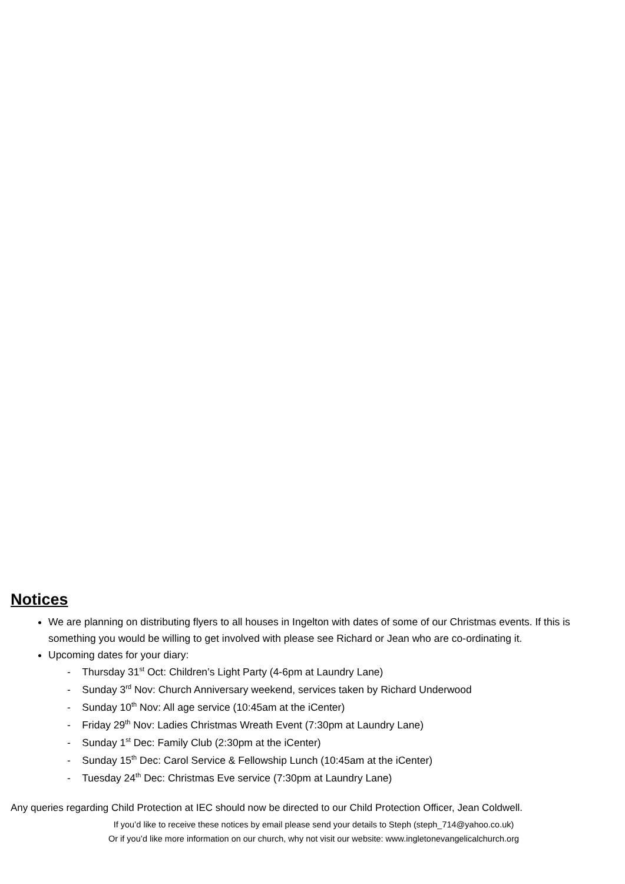Notices
We are planning on distributing flyers to all houses in Ingelton with dates of some of our Christmas events. If this is something you would be willing to get involved with please see Richard or Jean who are co-ordinating it.
Upcoming dates for your diary:
- Thursday 31<sup>st</sup> Oct: Children’s Light Party (4-6pm at Laundry Lane)
- Sunday 3<sup>rd</sup> Nov: Church Anniversary weekend, services taken by Richard Underwood
- Sunday 10<sup>th</sup> Nov: All age service (10:45am at the iCenter)
- Friday 29<sup>th</sup> Nov: Ladies Christmas Wreath Event (7:30pm at Laundry Lane)
- Sunday 1<sup>st</sup> Dec: Family Club (2:30pm at the iCenter)
- Sunday 15<sup>th</sup> Dec: Carol Service & Fellowship Lunch (10:45am at the iCenter)
- Tuesday 24<sup>th</sup> Dec: Christmas Eve service (7:30pm at Laundry Lane)
Any queries regarding Child Protection at IEC should now be directed to our Child Protection Officer, Jean Coldwell.
If you’d like to receive these notices by email please send your details to Steph (steph_714@yahoo.co.uk)
Or if you’d like more information on our church, why not visit our website: www.ingletonevangelicalchurch.org